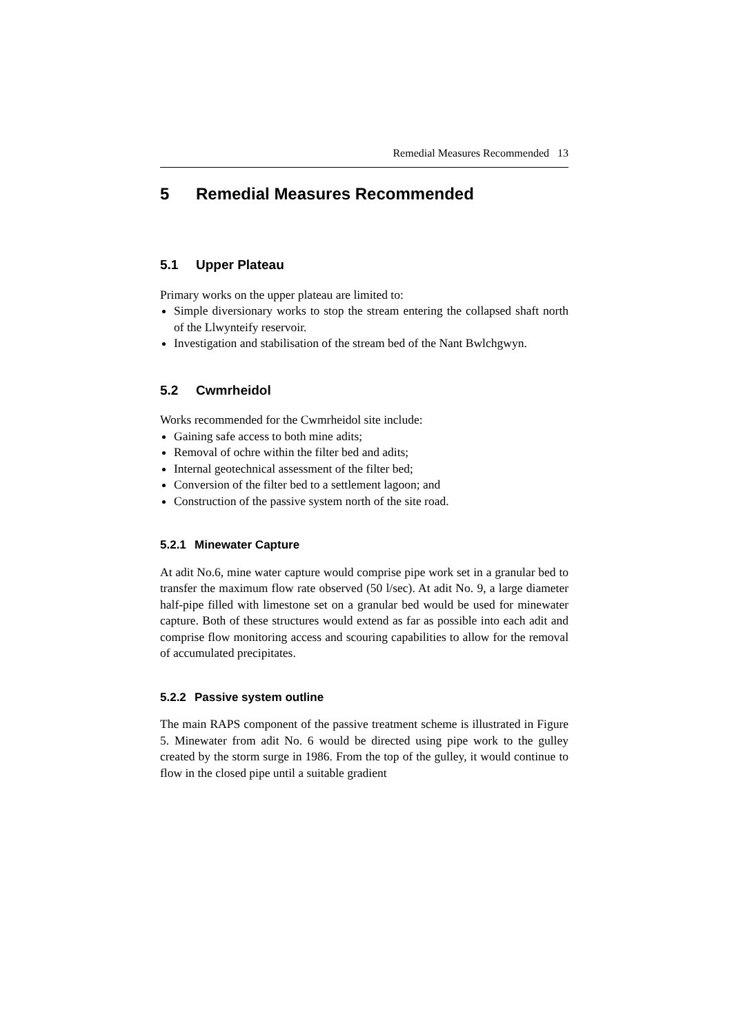Remedial Measures Recommended 13
5 Remedial Measures Recommended
5.1 Upper Plateau
Primary works on the upper plateau are limited to:
Simple diversionary works to stop the stream entering the collapsed shaft north of the Llwynteify reservoir.
Investigation and stabilisation of the stream bed of the Nant Bwlchgwyn.
5.2 Cwmrheidol
Works recommended for the Cwmrheidol site include:
Gaining safe access to both mine adits;
Removal of ochre within the filter bed and adits;
Internal geotechnical assessment of the filter bed;
Conversion of the filter bed to a settlement lagoon; and
Construction of the passive system north of the site road.
5.2.1 Minewater Capture
At adit No.6, mine water capture would comprise pipe work set in a granular bed to transfer the maximum flow rate observed (50 l/sec). At adit No. 9, a large diameter half-pipe filled with limestone set on a granular bed would be used for minewater capture. Both of these structures would extend as far as possible into each adit and comprise flow monitoring access and scouring capabilities to allow for the removal of accumulated precipitates.
5.2.2 Passive system outline
The main RAPS component of the passive treatment scheme is illustrated in Figure 5. Minewater from adit No. 6 would be directed using pipe work to the gulley created by the storm surge in 1986. From the top of the gulley, it would continue to flow in the closed pipe until a suitable gradient